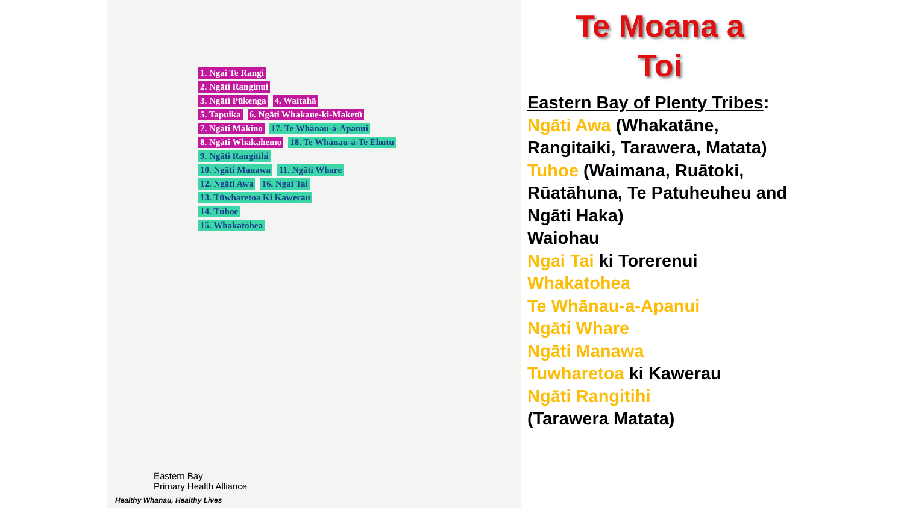1. Ngai Te Rangi
2. Ngāti Ranginui
3. Ngāti Pūkenga 4. Waitahā
5. Tapuika 6. Ngāti Whakaue-ki-Maketū
7. Ngāti Mākino 17. Te Whānau-ā-Apanui
8. Ngāti Whakahemo 18. Te Whānau-ā-Te Ēhutu
9. Ngāti Rangitihi
10. Ngāti Manawa 11. Ngāti Whare
12. Ngāti Awa 16. Ngai Tai
13. Tūwharetoa Ki Kawerau
14. Tūhoe
15. Whakatōhea
Eastern Bay
Primary Health Alliance
Healthy Whānau, Healthy Lives
Te Moana a
Toi
Eastern Bay of Plenty Tribes:
Ngāti Awa (Whakatāne, Rangitaiki, Tarawera, Matata)
Tuhoe (Waimana, Ruātoki, Rūatāhuna, Te Patuheuheu and Ngāti Haka)
Waiohau
Ngai Tai ki Torerenui
Whakatohea
Te Whānau-a-Apanui
Ngāti Whare
Ngāti Manawa
Tuwharetoa ki Kawerau
Ngāti Rangitihi
(Tarawera Matata)